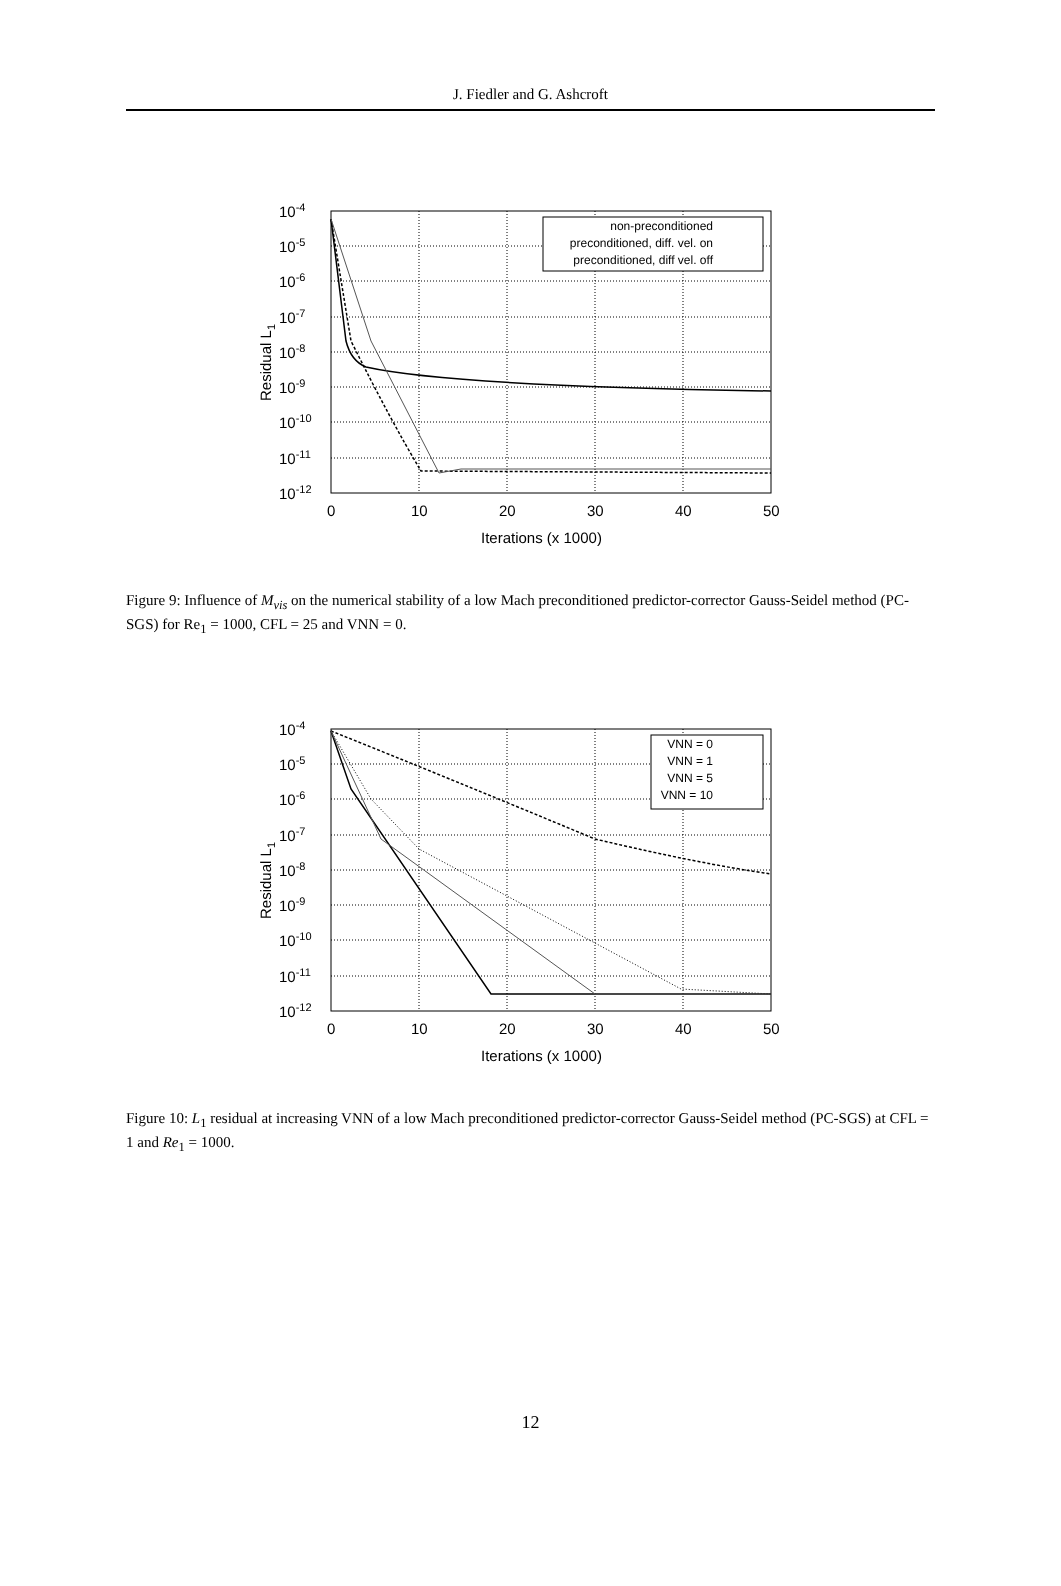J. Fiedler and G. Ashcroft
10-4
10-5
10-6
10-7
10-8
10-9
10-10
10-11
10-12
0
10
20
30
40
50
Iterations (x 1000)
Residual L1
non-preconditioned
preconditioned, diff. vel. on
preconditioned, diff vel. off
Figure 9: Influence of M<sub>vis</sub> on the numerical stability of a low Mach preconditioned predictor-corrector Gauss-Seidel method (PC-SGS) for Re<sub>1</sub> = 1000, CFL = 25 and VNN = 0.
10-4
10-5
10-6
10-7
10-8
10-9
10-10
10-11
10-12
0
10
20
30
40
50
Iterations (x 1000)
Residual L1
VNN = 0
VNN = 1
VNN = 5
VNN = 10
Figure 10: L<sub>1</sub> residual at increasing VNN of a low Mach preconditioned predictor-corrector Gauss-Seidel method (PC-SGS) at CFL = 1 and Re<sub>1</sub> = 1000.
12